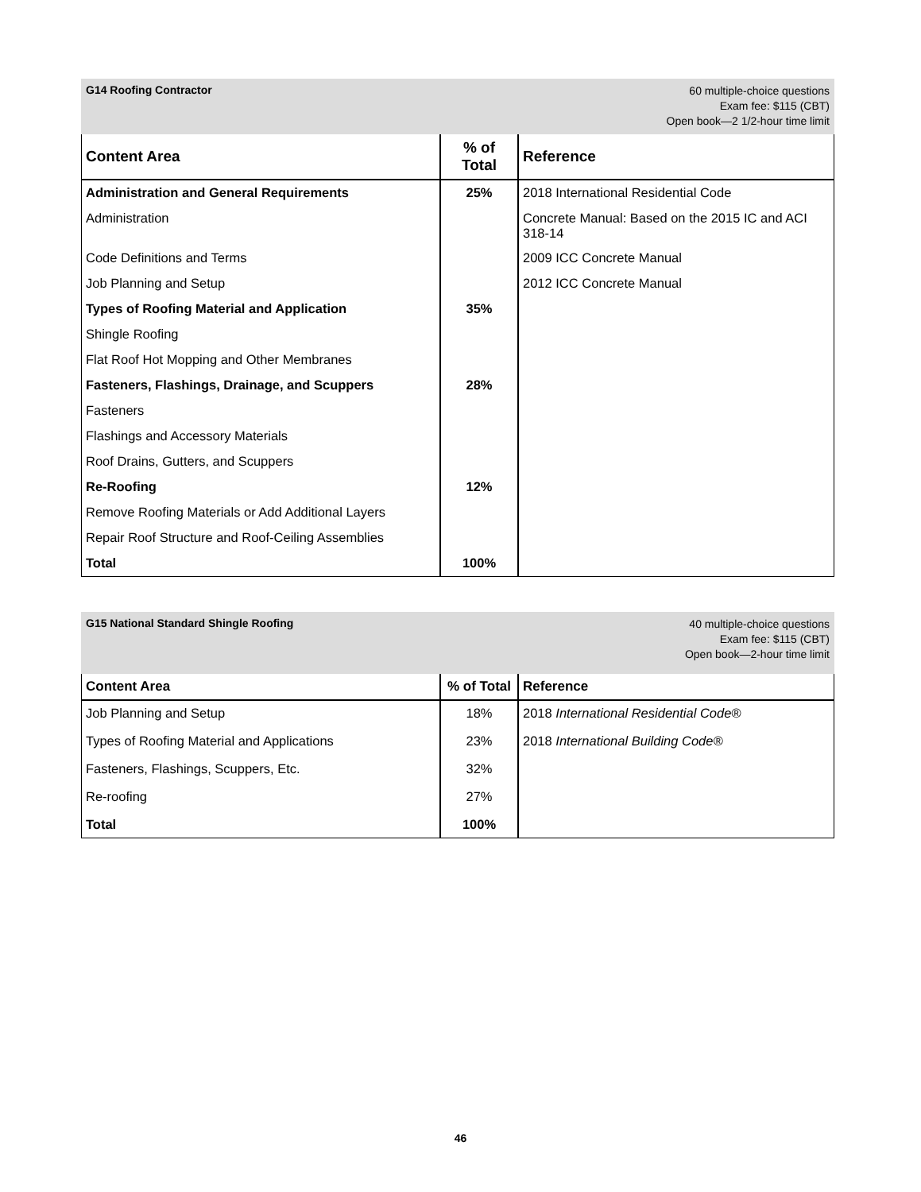G14 Roofing Contractor
60 multiple-choice questions
Exam fee: $115 (CBT)
Open book—2 1/2-hour time limit
| Content Area | % of Total | Reference |
| --- | --- | --- |
| Administration and General Requirements | 25% | 2018 International Residential Code |
| Administration | | Concrete Manual: Based on the 2015 IC and ACI 318-14 |
| Code Definitions and Terms | | 2009 ICC Concrete Manual |
| Job Planning and Setup | | 2012 ICC Concrete Manual |
| Types of Roofing Material and Application | 35% | |
| Shingle Roofing | | |
| Flat Roof Hot Mopping and Other Membranes | | |
| Fasteners, Flashings, Drainage, and Scuppers | 28% | |
| Fasteners | | |
| Flashings and Accessory Materials | | |
| Roof Drains, Gutters, and Scuppers | | |
| Re-Roofing | 12% | |
| Remove Roofing Materials or Add Additional Layers | | |
| Repair Roof Structure and Roof-Ceiling Assemblies | | |
| Total | 100% | |
G15 National Standard Shingle Roofing
40 multiple-choice questions
Exam fee: $115 (CBT)
Open book—2-hour time limit
| Content Area | % of Total | Reference |
| --- | --- | --- |
| Job Planning and Setup | 18% | 2018 International Residential Code® |
| Types of Roofing Material and Applications | 23% | 2018 International Building Code® |
| Fasteners, Flashings, Scuppers, Etc. | 32% | |
| Re-roofing | 27% | |
| Total | 100% | |
46